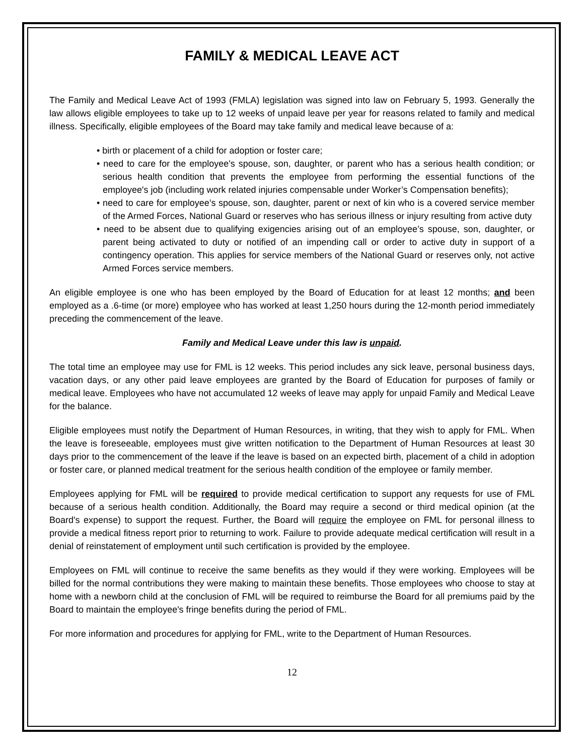FAMILY & MEDICAL LEAVE ACT
The Family and Medical Leave Act of 1993 (FMLA) legislation was signed into law on February 5, 1993. Generally the law allows eligible employees to take up to 12 weeks of unpaid leave per year for reasons related to family and medical illness. Specifically, eligible employees of the Board may take family and medical leave because of a:
• birth or placement of a child for adoption or foster care;
• need to care for the employee's spouse, son, daughter, or parent who has a serious health condition; or serious health condition that prevents the employee from performing the essential functions of the employee's job (including work related injuries compensable under Worker’s Compensation benefits);
• need to care for employee’s spouse, son, daughter, parent or next of kin who is a covered service member of the Armed Forces, National Guard or reserves who has serious illness or injury resulting from active duty
• need to be absent due to qualifying exigencies arising out of an employee’s spouse, son, daughter, or parent being activated to duty or notified of an impending call or order to active duty in support of a contingency operation. This applies for service members of the National Guard or reserves only, not active Armed Forces service members.
An eligible employee is one who has been employed by the Board of Education for at least 12 months; and been employed as a .6-time (or more) employee who has worked at least 1,250 hours during the 12-month period immediately preceding the commencement of the leave.
Family and Medical Leave under this law is unpaid.
The total time an employee may use for FML is 12 weeks. This period includes any sick leave, personal business days, vacation days, or any other paid leave employees are granted by the Board of Education for purposes of family or medical leave. Employees who have not accumulated 12 weeks of leave may apply for unpaid Family and Medical Leave for the balance.
Eligible employees must notify the Department of Human Resources, in writing, that they wish to apply for FML. When the leave is foreseeable, employees must give written notification to the Department of Human Resources at least 30 days prior to the commencement of the leave if the leave is based on an expected birth, placement of a child in adoption or foster care, or planned medical treatment for the serious health condition of the employee or family member.
Employees applying for FML will be required to provide medical certification to support any requests for use of FML because of a serious health condition. Additionally, the Board may require a second or third medical opinion (at the Board's expense) to support the request. Further, the Board will require the employee on FML for personal illness to provide a medical fitness report prior to returning to work. Failure to provide adequate medical certification will result in a denial of reinstatement of employment until such certification is provided by the employee.
Employees on FML will continue to receive the same benefits as they would if they were working. Employees will be billed for the normal contributions they were making to maintain these benefits. Those employees who choose to stay at home with a newborn child at the conclusion of FML will be required to reimburse the Board for all premiums paid by the Board to maintain the employee's fringe benefits during the period of FML.
For more information and procedures for applying for FML, write to the Department of Human Resources.
12